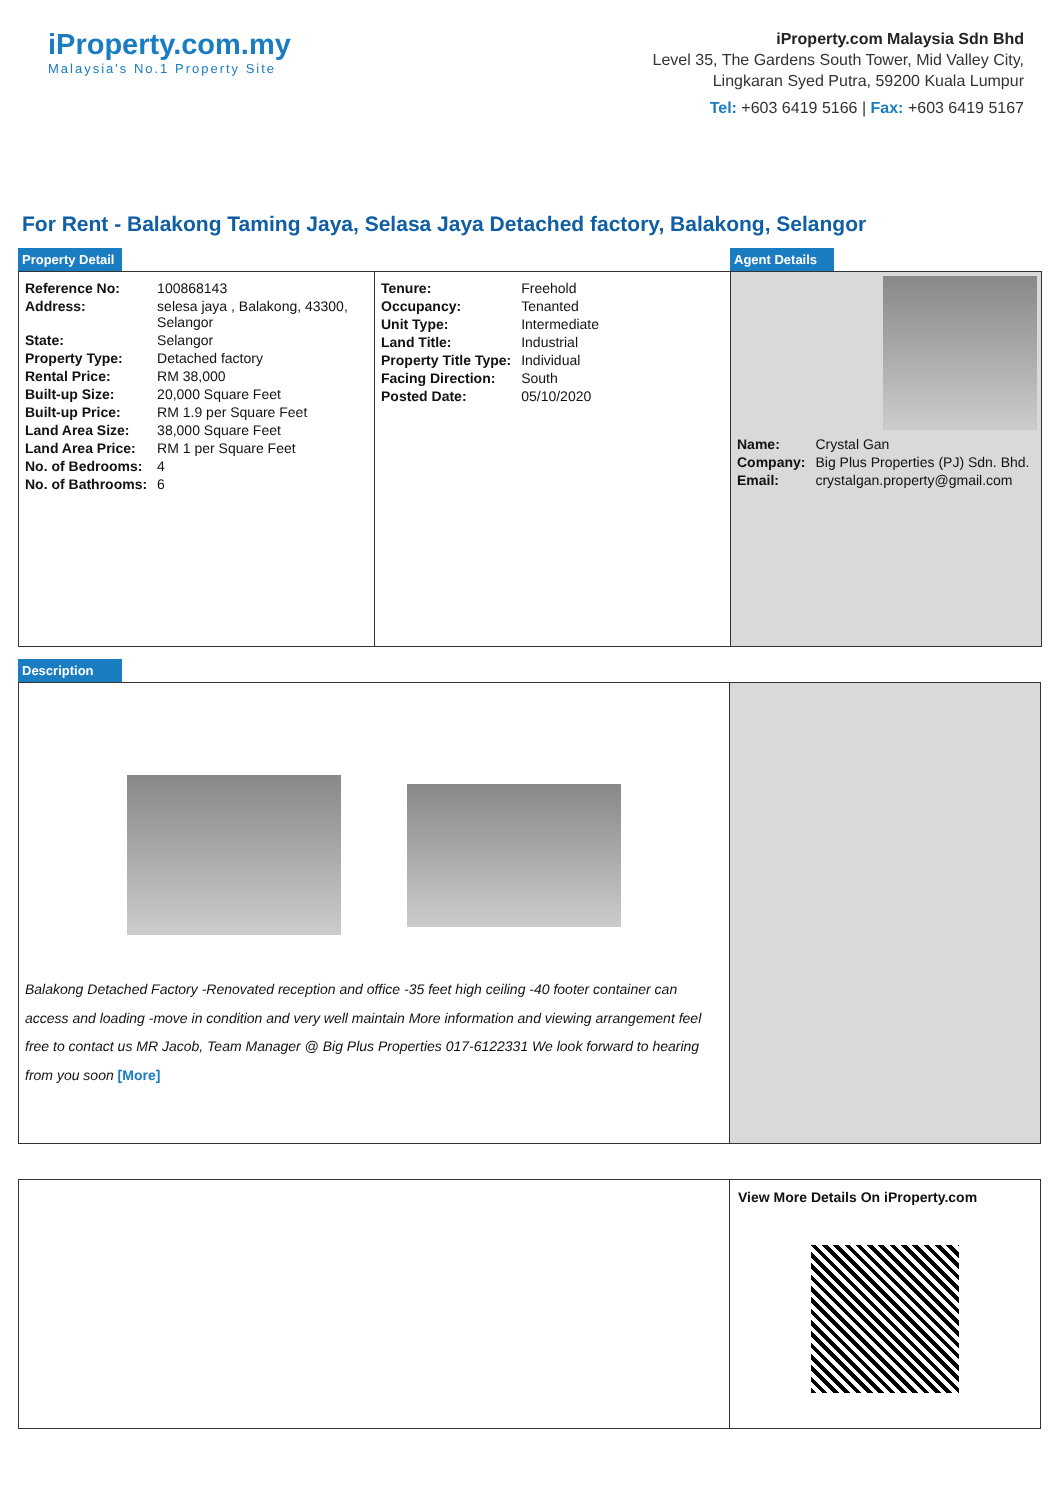iProperty.com.my
Malaysia's No.1 Property Site
iProperty.com Malaysia Sdn Bhd
Level 35, The Gardens South Tower, Mid Valley City,
Lingkaran Syed Putra, 59200 Kuala Lumpur
Tel: +603 6419 5166 | Fax: +603 6419 5167
For Rent - Balakong Taming Jaya, Selasa Jaya Detached factory, Balakong, Selangor
Property Detail Agent Details
| Reference No: | 100868143 |
| Address: | selesa jaya , Balakong, 43300, Selangor |
| State: | Selangor |
| Property Type: | Detached factory |
| Rental Price: | RM 38,000 |
| Built-up Size: | 20,000 Square Feet |
| Built-up Price: | RM 1.9 per Square Feet |
| Land Area Size: | 38,000 Square Feet |
| Land Area Price: | RM 1 per Square Feet |
| No. of Bedrooms: | 4 |
| No. of Bathrooms: | 6 |
| Tenure: | Freehold |
| Occupancy: | Tenanted |
| Unit Type: | Intermediate |
| Land Title: | Industrial |
| Property Title Type: | Individual |
| Facing Direction: | South |
| Posted Date: | 05/10/2020 |
| Name: | Crystal Gan |
| Company: | Big Plus Properties (PJ) Sdn. Bhd. |
| Email: | crystalgan.property@gmail.com |
Description
Balakong Detached Factory -Renovated reception and office -35 feet high ceiling -40 footer container can access and loading -move in condition and very well maintain More information and viewing arrangement feel free to contact us MR Jacob, Team Manager @ Big Plus Properties 017-6122331 We look forward to hearing from you soon [More]
View More Details On iProperty.com